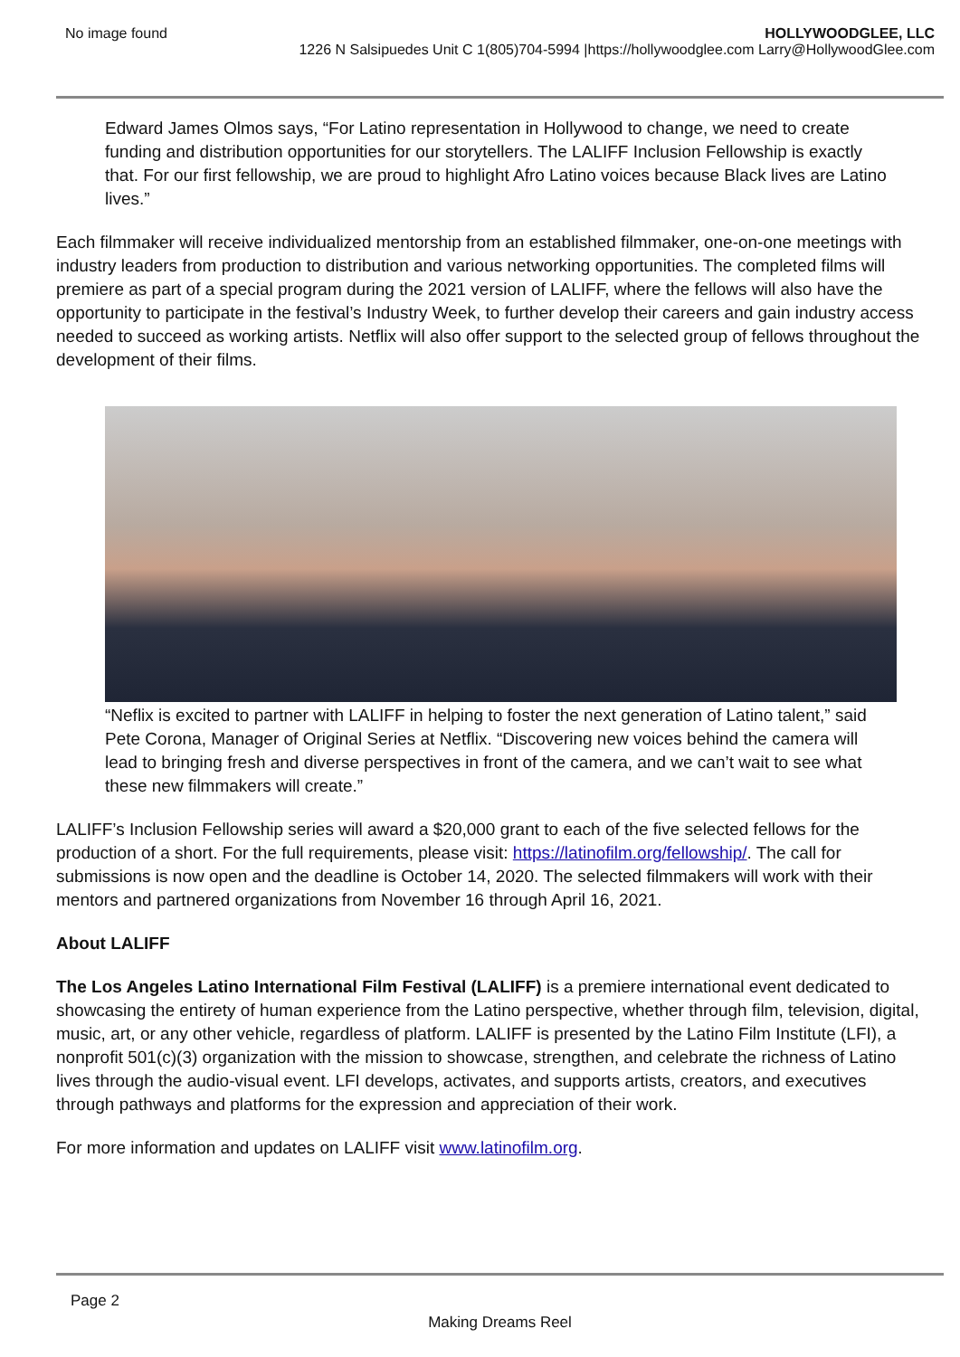No image found HOLLYWOODGLEE, LLC
1226 N Salsipuedes Unit C 1(805)704-5994 |https://hollywoodglee.com Larry@HollywoodGlee.com
Edward James Olmos says, “For Latino representation in Hollywood to change, we need to create funding and distribution opportunities for our storytellers. The LALIFF Inclusion Fellowship is exactly that. For our first fellowship, we are proud to highlight Afro Latino voices because Black lives are Latino lives.”
Each filmmaker will receive individualized mentorship from an established filmmaker, one-on-one meetings with industry leaders from production to distribution and various networking opportunities. The completed films will premiere as part of a special program during the 2021 version of LALIFF, where the fellows will also have the opportunity to participate in the festival’s Industry Week, to further develop their careers and gain industry access needed to succeed as working artists. Netflix will also offer support to the selected group of fellows throughout the development of their films.
“Neflix is excited to partner with LALIFF in helping to foster the next generation of Latino talent,” said Pete Corona, Manager of Original Series at Netflix. “Discovering new voices behind the camera will lead to bringing fresh and diverse perspectives in front of the camera, and we can’t wait to see what these new filmmakers will create.”
LALIFF’s Inclusion Fellowship series will award a $20,000 grant to each of the five selected fellows for the production of a short. For the full requirements, please visit: https://latinofilm.org/fellowship/. The call for submissions is now open and the deadline is October 14, 2020. The selected filmmakers will work with their mentors and partnered organizations from November 16 through April 16, 2021.
About LALIFF
The Los Angeles Latino International Film Festival (LALIFF) is a premiere international event dedicated to showcasing the entirety of human experience from the Latino perspective, whether through film, television, digital, music, art, or any other vehicle, regardless of platform. LALIFF is presented by the Latino Film Institute (LFI), a nonprofit 501(c)(3) organization with the mission to showcase, strengthen, and celebrate the richness of Latino lives through the audio-visual event. LFI develops, activates, and supports artists, creators, and executives through pathways and platforms for the expression and appreciation of their work.
For more information and updates on LALIFF visit www.latinofilm.org.
Page 2
Making Dreams Reel